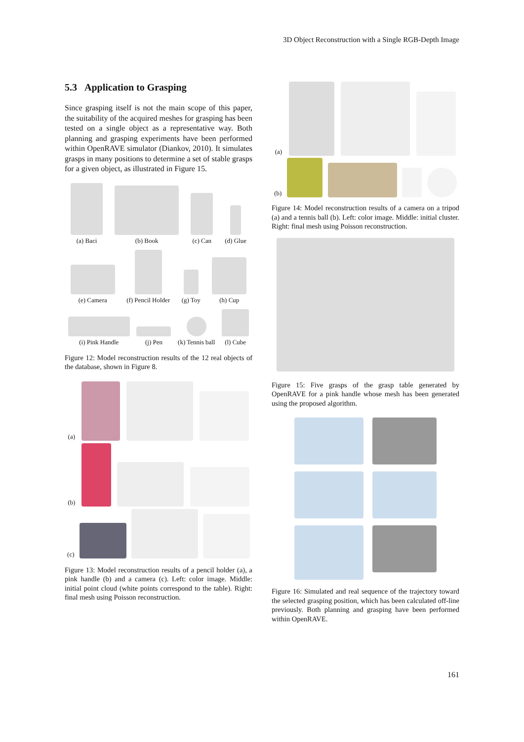3D Object Reconstruction with a Single RGB-Depth Image
5.3 Application to Grasping
Since grasping itself is not the main scope of this paper, the suitability of the acquired meshes for grasping has been tested on a single object as a representative way. Both planning and grasping experiments have been performed within OpenRAVE simulator (Diankov, 2010). It simulates grasps in many positions to determine a set of stable grasps for a given object, as illustrated in Figure 15.
(a) Baci
(b) Book
(c) Can
(d) Glue
(e) Camera
(f) Pencil Holder
(g) Toy
(h) Cup
(i) Pink Handle
(j) Pen
(k) Tennis ball
(l) Cube
Figure 12: Model reconstruction results of the 12 real objects of the database, shown in Figure 8.
(a)
(b)
(c)
Figure 13: Model reconstruction results of a pencil holder (a), a pink handle (b) and a camera (c). Left: color image. Middle: initial point cloud (white points correspond to the table). Right: final mesh using Poisson reconstruction.
(a)
(b)
Figure 14: Model reconstruction results of a camera on a tripod (a) and a tennis ball (b). Left: color image. Middle: initial cluster. Right: final mesh using Poisson reconstruction.
Figure 15: Five grasps of the grasp table generated by OpenRAVE for a pink handle whose mesh has been generated using the proposed algorithm.
Figure 16: Simulated and real sequence of the trajectory toward the selected grasping position, which has been calculated off-line previously. Both planning and grasping have been performed within OpenRAVE.
161